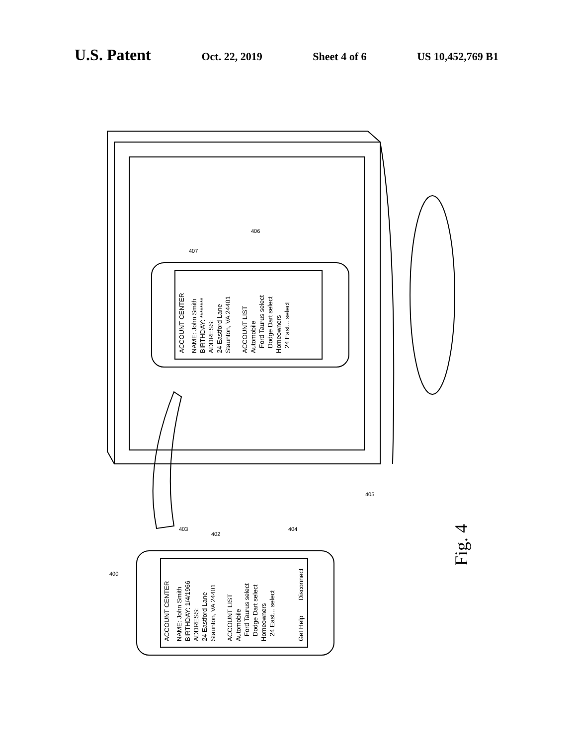U.S. Patent Oct. 22, 2019 Sheet 4 of 6 US 10,452,769 B1
ACCOUNT CENTER
NAME: John Smith
BIRTHDAY: ********
ADDRESS:
24 Eastford Lane
Staunton, VA 24401
ACCOUNT LIST
Automobile
Ford Taurus select
Dodge Dart select
Homeowners
24 East... select
ACCOUNT CENTER
NAME: John Smith
BIRTHDAY: 1/4/1966
ADDRESS:
24 Eastford Lane
Staunton, VA 24401
ACCOUNT LIST
Automobile
Ford Taurus select
Dodge Dart select
Homeowners
24 East... select
Get Help
Disconnect
400
402
403
404
405
406
407
Fig. 4